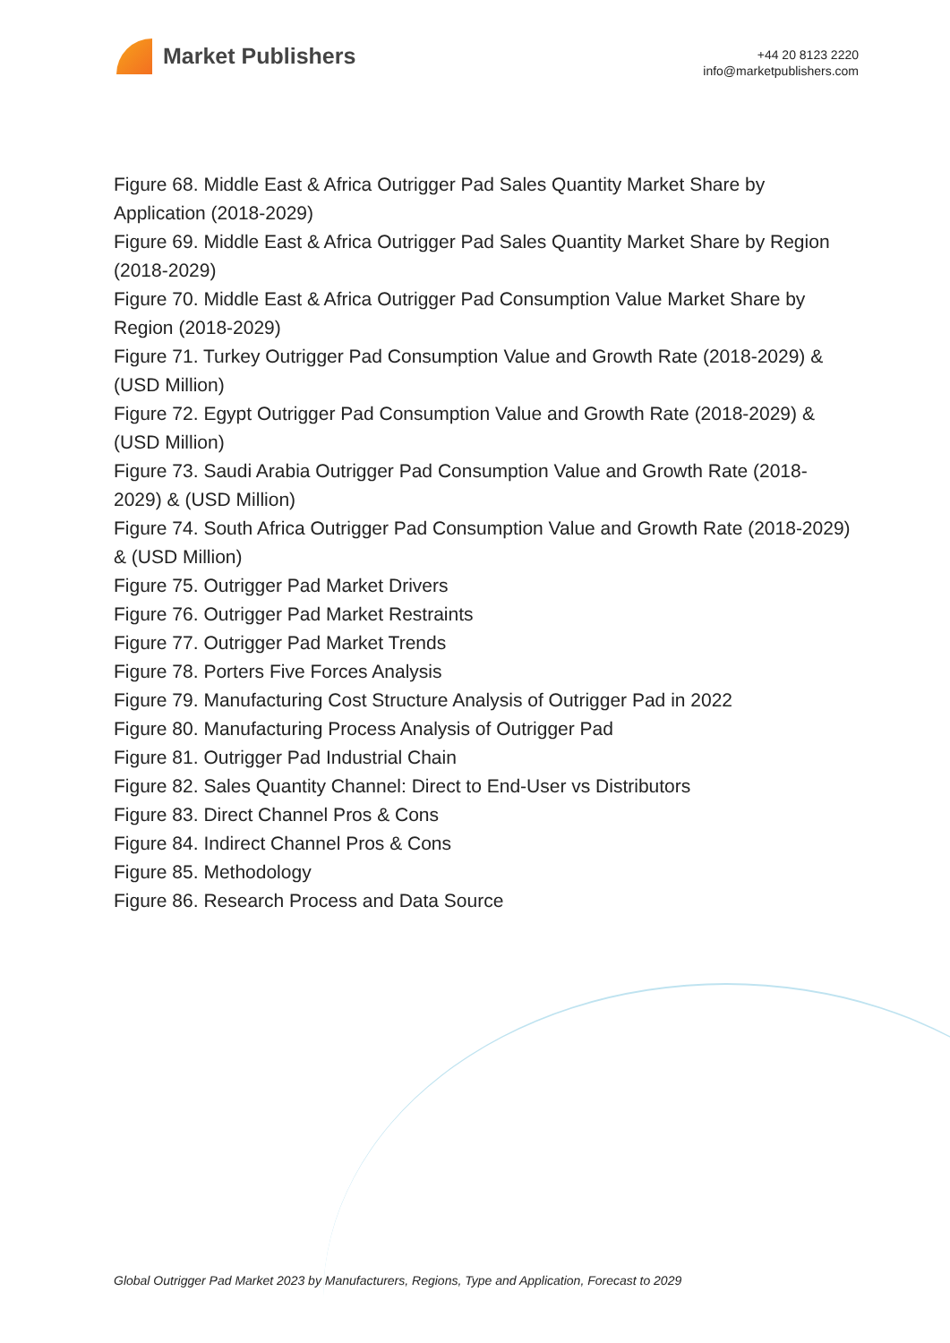Market Publishers
+44 20 8123 2220
info@marketpublishers.com
Figure 68. Middle East & Africa Outrigger Pad Sales Quantity Market Share by Application (2018-2029)
Figure 69. Middle East & Africa Outrigger Pad Sales Quantity Market Share by Region (2018-2029)
Figure 70. Middle East & Africa Outrigger Pad Consumption Value Market Share by Region (2018-2029)
Figure 71. Turkey Outrigger Pad Consumption Value and Growth Rate (2018-2029) & (USD Million)
Figure 72. Egypt Outrigger Pad Consumption Value and Growth Rate (2018-2029) & (USD Million)
Figure 73. Saudi Arabia Outrigger Pad Consumption Value and Growth Rate (2018-2029) & (USD Million)
Figure 74. South Africa Outrigger Pad Consumption Value and Growth Rate (2018-2029) & (USD Million)
Figure 75. Outrigger Pad Market Drivers
Figure 76. Outrigger Pad Market Restraints
Figure 77. Outrigger Pad Market Trends
Figure 78. Porters Five Forces Analysis
Figure 79. Manufacturing Cost Structure Analysis of Outrigger Pad in 2022
Figure 80. Manufacturing Process Analysis of Outrigger Pad
Figure 81. Outrigger Pad Industrial Chain
Figure 82. Sales Quantity Channel: Direct to End-User vs Distributors
Figure 83. Direct Channel Pros & Cons
Figure 84. Indirect Channel Pros & Cons
Figure 85. Methodology
Figure 86. Research Process and Data Source
Global Outrigger Pad Market 2023 by Manufacturers, Regions, Type and Application, Forecast to 2029